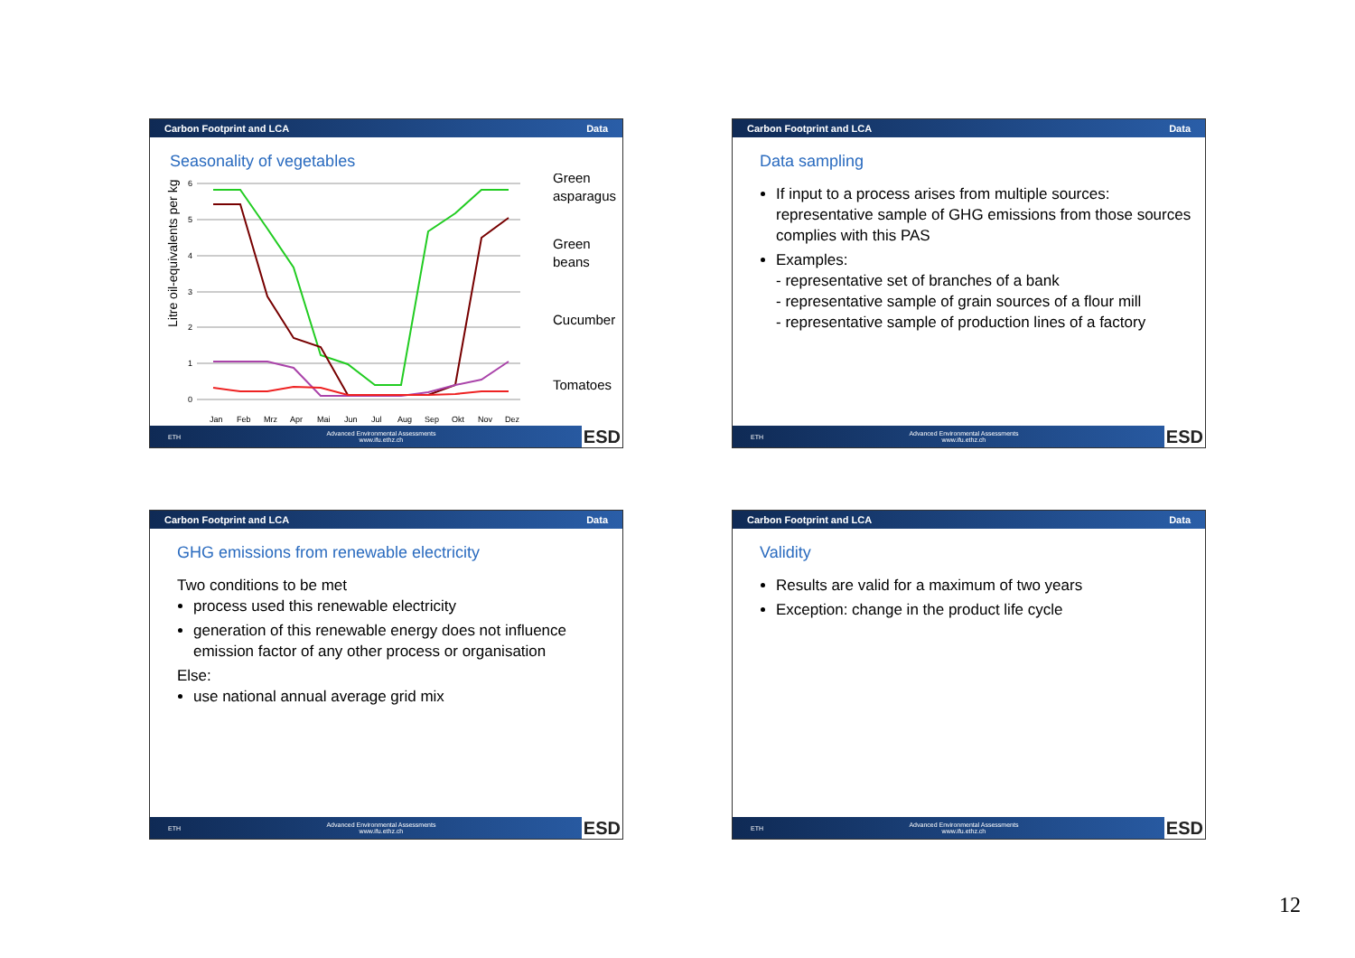Carbon Footprint and LCA Data
Seasonality of vegetables
Litre oil-equivalents per kg
6
5
4
3
2
1
0
Green
asparagus
Green
beans
Cucumber
Tomatoes
Jan
Feb
Mrz
Apr
Mai
Jun
Jul
Aug
Sep
Okt
Nov
Dez
ETH Advanced Environmental Assessments
www.ifu.ethz.ch ESD
Carbon Footprint and LCA Data
Data sampling
If input to a process arises from multiple sources: representative sample of GHG emissions from those sources complies with this PAS
Examples:
- representative set of branches of a bank
- representative sample of grain sources of a flour mill
- representative sample of production lines of a factory
ETH Advanced Environmental Assessments
www.ifu.ethz.ch ESD
Carbon Footprint and LCA Data
GHG emissions from renewable electricity
Two conditions to be met
process used this renewable electricity
generation of this renewable energy does not influence emission factor of any other process or organisation
Else:
use national annual average grid mix
ETH Advanced Environmental Assessments
www.ifu.ethz.ch ESD
Carbon Footprint and LCA Data
Validity
Results are valid for a maximum of two years
Exception: change in the product life cycle
ETH Advanced Environmental Assessments
www.ifu.ethz.ch ESD
12